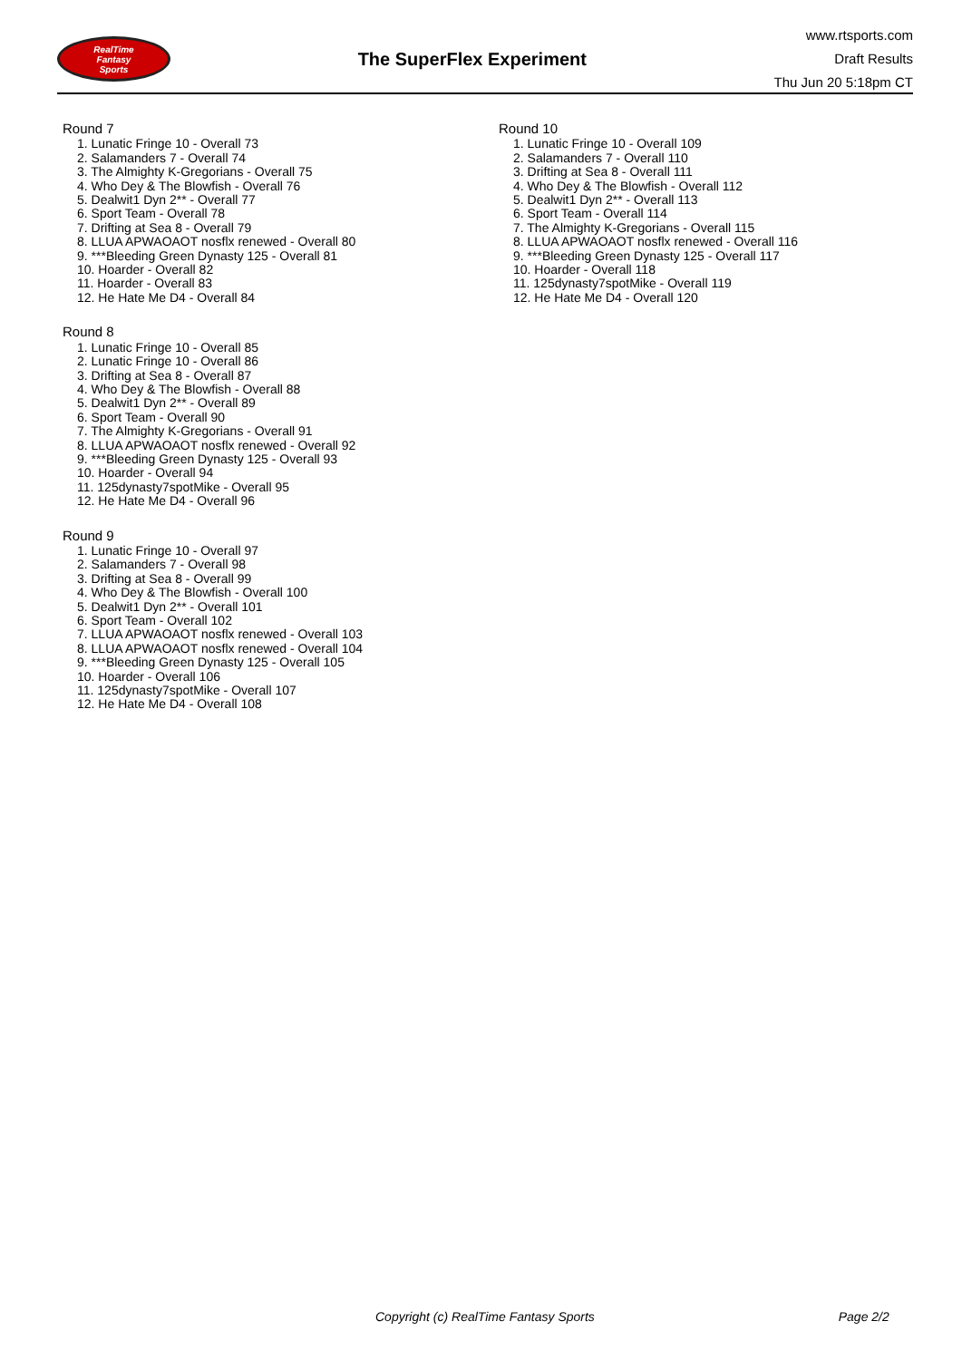RealTime
Fantasy
Sports
The SuperFlex Experiment
www.rtsports.com
Draft Results
Thu Jun 20 5:18pm CT
Round 7
1. Lunatic Fringe 10 - Overall 73
2. Salamanders 7 - Overall 74
3. The Almighty K-Gregorians - Overall 75
4. Who Dey & The Blowfish - Overall 76
5. Dealwit1 Dyn 2** - Overall 77
6. Sport Team - Overall 78
7. Drifting at Sea 8 - Overall 79
8. LLUA APWAOAOT nosflx renewed - Overall 80
9. ***Bleeding Green Dynasty 125 - Overall 81
10. Hoarder - Overall 82
11. Hoarder - Overall 83
12. He Hate Me D4 - Overall 84
Round 8
1. Lunatic Fringe 10 - Overall 85
2. Lunatic Fringe 10 - Overall 86
3. Drifting at Sea 8 - Overall 87
4. Who Dey & The Blowfish - Overall 88
5. Dealwit1 Dyn 2** - Overall 89
6. Sport Team - Overall 90
7. The Almighty K-Gregorians - Overall 91
8. LLUA APWAOAOT nosflx renewed - Overall 92
9. ***Bleeding Green Dynasty 125 - Overall 93
10. Hoarder - Overall 94
11. 125dynasty7spotMike - Overall 95
12. He Hate Me D4 - Overall 96
Round 9
1. Lunatic Fringe 10 - Overall 97
2. Salamanders 7 - Overall 98
3. Drifting at Sea 8 - Overall 99
4. Who Dey & The Blowfish - Overall 100
5. Dealwit1 Dyn 2** - Overall 101
6. Sport Team - Overall 102
7. LLUA APWAOAOT nosflx renewed - Overall 103
8. LLUA APWAOAOT nosflx renewed - Overall 104
9. ***Bleeding Green Dynasty 125 - Overall 105
10. Hoarder - Overall 106
11. 125dynasty7spotMike - Overall 107
12. He Hate Me D4 - Overall 108
Round 10
1. Lunatic Fringe 10 - Overall 109
2. Salamanders 7 - Overall 110
3. Drifting at Sea 8 - Overall 111
4. Who Dey & The Blowfish - Overall 112
5. Dealwit1 Dyn 2** - Overall 113
6. Sport Team - Overall 114
7. The Almighty K-Gregorians - Overall 115
8. LLUA APWAOAOT nosflx renewed - Overall 116
9. ***Bleeding Green Dynasty 125 - Overall 117
10. Hoarder - Overall 118
11. 125dynasty7spotMike - Overall 119
12. He Hate Me D4 - Overall 120
Copyright (c) RealTime Fantasy Sports Page 2/2